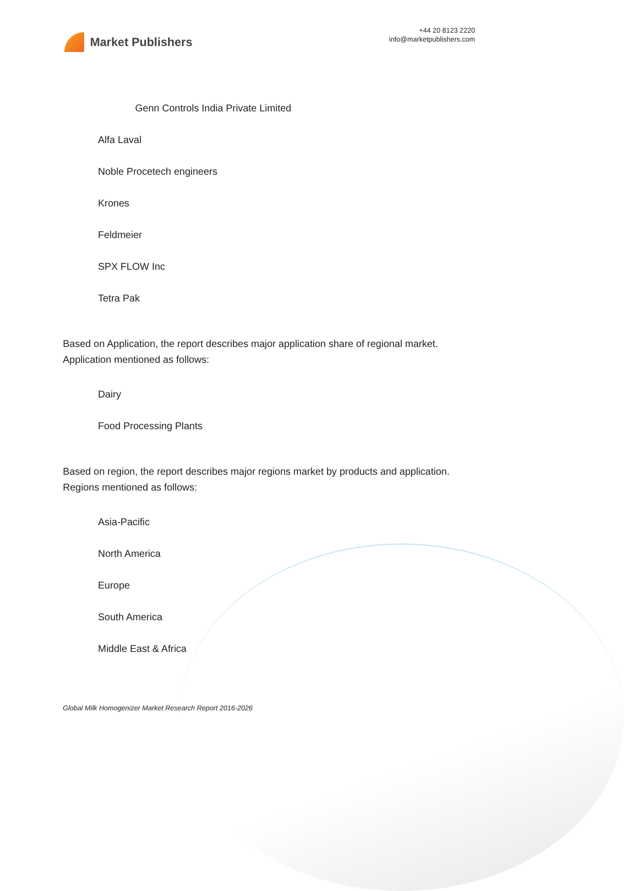Market Publishers
+44 20 8123 2220
info@marketpublishers.com
Genn Controls India Private Limited
Alfa Laval
Noble Procetech engineers
Krones
Feldmeier
SPX FLOW Inc
Tetra Pak
Based on Application, the report describes major application share of regional market. Application mentioned as follows:
Dairy
Food Processing Plants
Based on region, the report describes major regions market by products and application. Regions mentioned as follows:
Asia-Pacific
North America
Europe
South America
Middle East & Africa
Global Milk Homogenizer Market Research Report 2016-2026